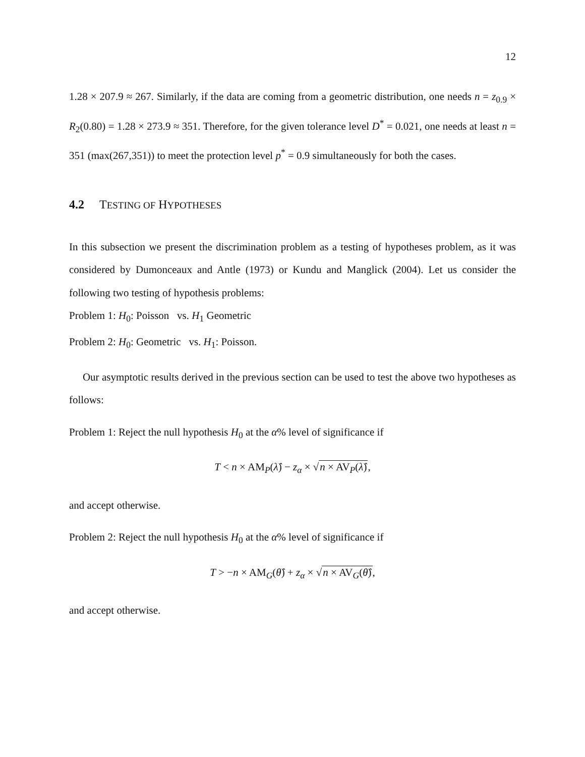12
1.28 × 207.9 ≈ 267. Similarly, if the data are coming from a geometric distribution, one needs n = z<sub>0.9</sub> × R<sub>2</sub>(0.80) = 1.28 × 273.9 ≈ 351. Therefore, for the given tolerance level D<sup>*</sup> = 0.021, one needs at least n = 351 (max(267,351)) to meet the protection level p<sup>*</sup> = 0.9 simultaneously for both the cases.
4.2 TESTING OF HYPOTHESES
In this subsection we present the discrimination problem as a testing of hypotheses problem, as it was considered by Dumonceaux and Antle (1973) or Kundu and Manglick (2004). Let us consider the following two testing of hypothesis problems:
Problem 1: H<sub>0</sub>: Poisson vs. H<sub>1</sub> Geometric
Problem 2: H<sub>0</sub>: Geometric vs. H<sub>1</sub>: Poisson.
Our asymptotic results derived in the previous section can be used to test the above two hypotheses as follows:
Problem 1: Reject the null hypothesis H<sub>0</sub> at the α% level of significance if
T < n × AM<sub>P</sub>(λ̂) − z<sub>α</sub> × √n × AV<sub>P</sub>(λ̂),
and accept otherwise.
Problem 2: Reject the null hypothesis H<sub>0</sub> at the α% level of significance if
T > −n × AM<sub>G</sub>(θ̂) + z<sub>α</sub> × √n × AV<sub>G</sub>(θ̂),
and accept otherwise.